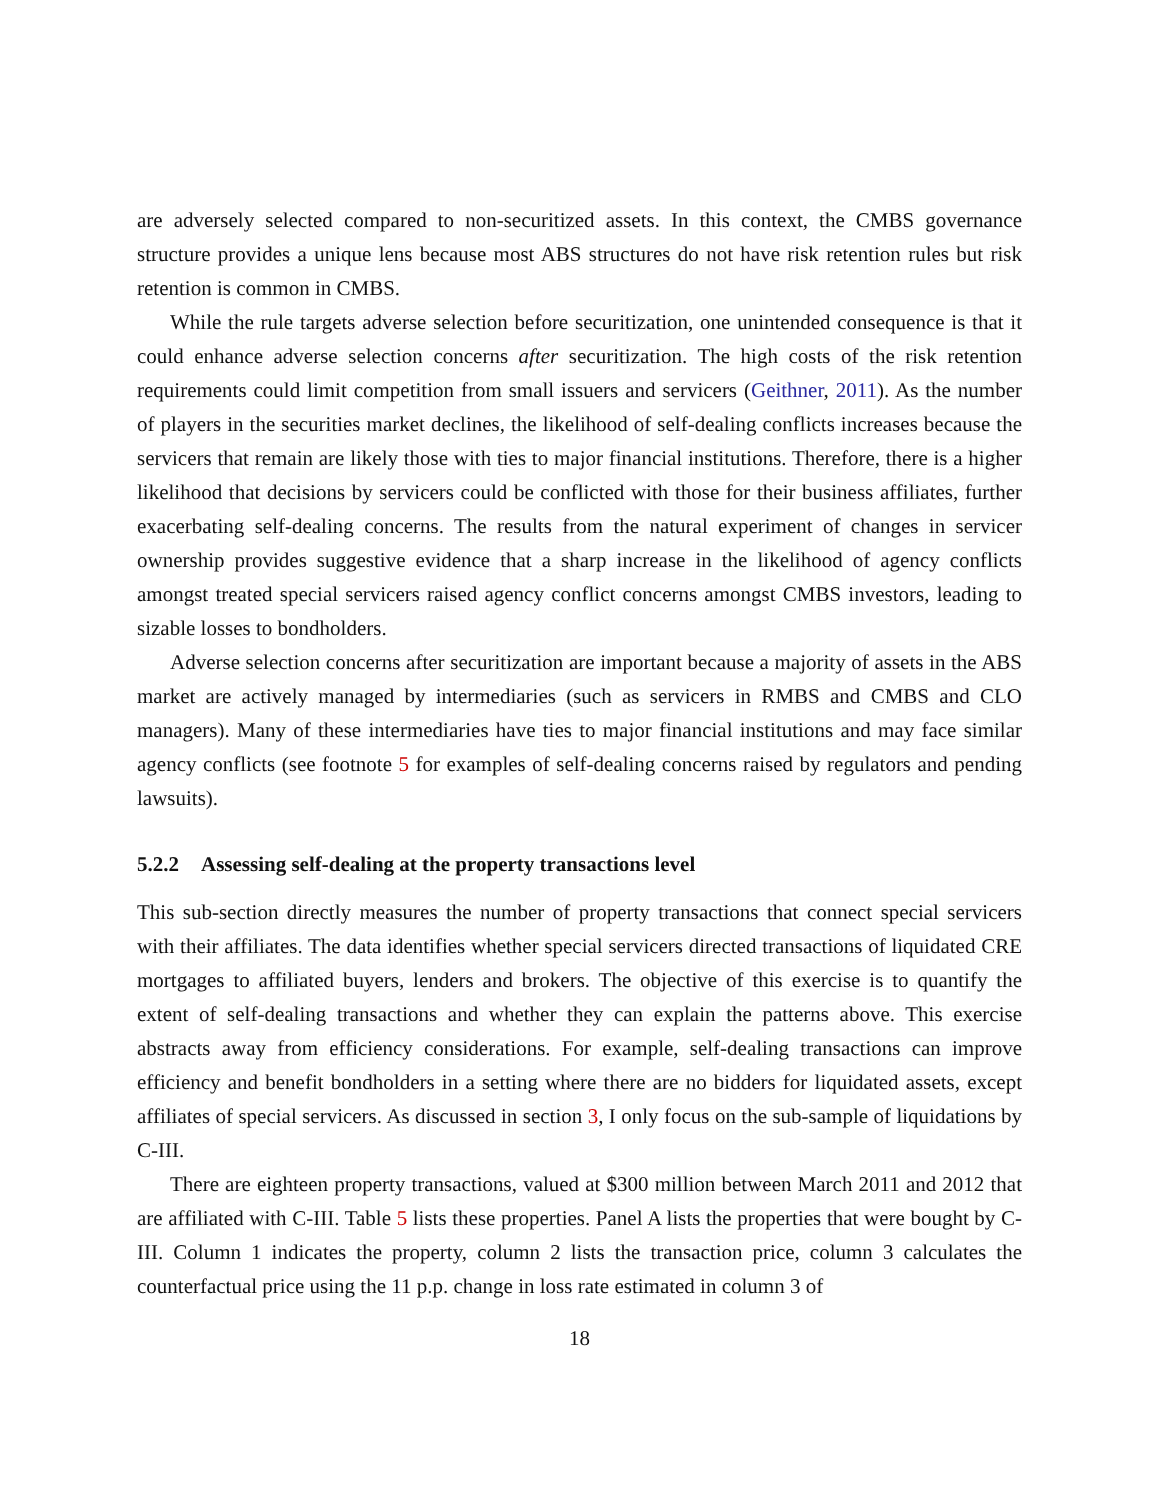are adversely selected compared to non-securitized assets. In this context, the CMBS governance structure provides a unique lens because most ABS structures do not have risk retention rules but risk retention is common in CMBS.
While the rule targets adverse selection before securitization, one unintended consequence is that it could enhance adverse selection concerns after securitization. The high costs of the risk retention requirements could limit competition from small issuers and servicers (Geithner, 2011). As the number of players in the securities market declines, the likelihood of self-dealing conflicts increases because the servicers that remain are likely those with ties to major financial institutions. Therefore, there is a higher likelihood that decisions by servicers could be conflicted with those for their business affiliates, further exacerbating self-dealing concerns. The results from the natural experiment of changes in servicer ownership provides suggestive evidence that a sharp increase in the likelihood of agency conflicts amongst treated special servicers raised agency conflict concerns amongst CMBS investors, leading to sizable losses to bondholders.
Adverse selection concerns after securitization are important because a majority of assets in the ABS market are actively managed by intermediaries (such as servicers in RMBS and CMBS and CLO managers). Many of these intermediaries have ties to major financial institutions and may face similar agency conflicts (see footnote 5 for examples of self-dealing concerns raised by regulators and pending lawsuits).
5.2.2 Assessing self-dealing at the property transactions level
This sub-section directly measures the number of property transactions that connect special servicers with their affiliates. The data identifies whether special servicers directed transactions of liquidated CRE mortgages to affiliated buyers, lenders and brokers. The objective of this exercise is to quantify the extent of self-dealing transactions and whether they can explain the patterns above. This exercise abstracts away from efficiency considerations. For example, self-dealing transactions can improve efficiency and benefit bondholders in a setting where there are no bidders for liquidated assets, except affiliates of special servicers. As discussed in section 3, I only focus on the sub-sample of liquidations by C-III.
There are eighteen property transactions, valued at $300 million between March 2011 and 2012 that are affiliated with C-III. Table 5 lists these properties. Panel A lists the properties that were bought by C-III. Column 1 indicates the property, column 2 lists the transaction price, column 3 calculates the counterfactual price using the 11 p.p. change in loss rate estimated in column 3 of
18